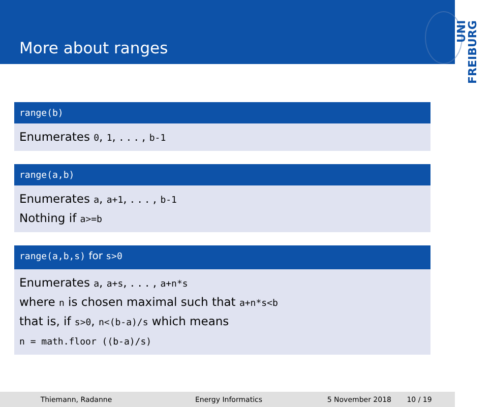More about ranges
UNI FREIBURG
range(b)
Enumerates 0, 1, . . . , b-1
range(a,b)
Enumerates a, a+1, . . . , b-1
Nothing if a>=b
range(a,b,s) for s>0
Enumerates a, a+s, . . . , a+n*s
where n is chosen maximal such that a+n*s<b
that is, if s>0, n<(b-a)/s which means
n = math.floor ((b-a)/s)
Thiemann, Radanne Energy Informatics 5 November 2018 10 / 19